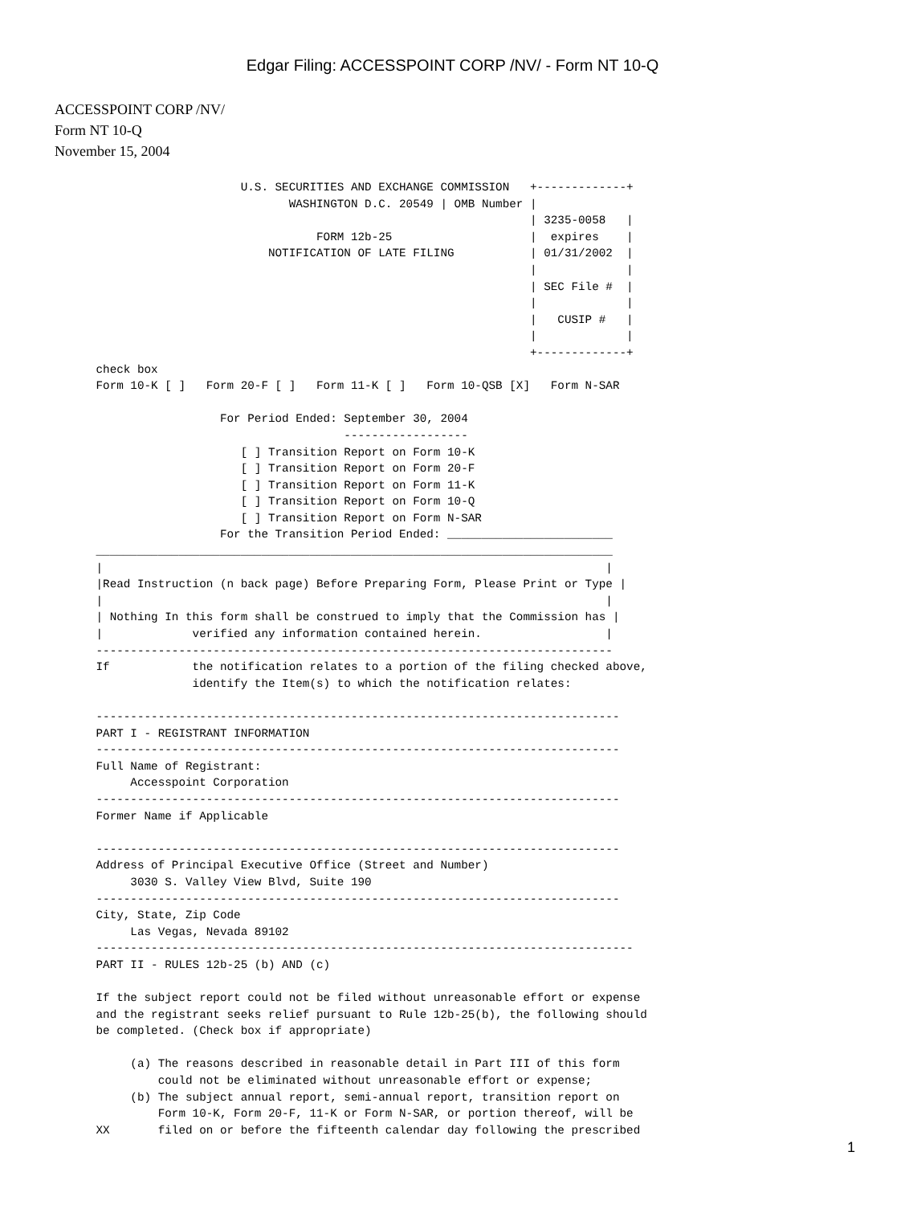Edgar Filing: ACCESSPOINT CORP /NV/ - Form NT 10-Q
ACCESSPOINT CORP /NV/
Form NT 10-Q
November 15, 2004
                           U.S. SECURITIES AND EXCHANGE COMMISSION   +-------------+
                                  WASHINGTON D.C. 20549 | OMB Number |
                                                                     | 3235-0058   |
                                      FORM 12b-25                    |  expires    |
                               NOTIFICATION OF LATE FILING           | 01/31/2002  |
                                                                     |             |
                                                                     | SEC File #  |
                                                                     |             |
                                                                     |   CUSIP #   |
                                                                     |             |
                                                                     +-------------+
      check box
      Form 10-K [ ]   Form 20-F [ ]   Form 11-K [ ]   Form 10-QSB [X]   Form N-SAR

                        For Period Ended: September 30, 2004
                                          ------------------
                           [ ] Transition Report on Form 10-K
                           [ ] Transition Report on Form 20-F
                           [ ] Transition Report on Form 11-K
                           [ ] Transition Report on Form 10-Q
                           [ ] Transition Report on Form N-SAR
                        For the Transition Period Ended: ________________________
      ___________________________________________________________________________
      |                                                                         |
      |Read Instruction (n back page) Before Preparing Form, Please Print or Type |
      |                                                                         |
      | Nothing In this form shall be construed to imply that the Commission has |
      |             verified any information contained herein.                  |
      ---------------------------------------------------------------------------
      If            the notification relates to a portion of the filing checked above,
                    identify the Item(s) to which the notification relates:

      ----------------------------------------------------------------------------
      PART I - REGISTRANT INFORMATION
      ----------------------------------------------------------------------------
      Full Name of Registrant:
           Accesspoint Corporation
      ----------------------------------------------------------------------------
      Former Name if Applicable

      ----------------------------------------------------------------------------
      Address of Principal Executive Office (Street and Number)
           3030 S. Valley View Blvd, Suite 190
      ----------------------------------------------------------------------------
      City, State, Zip Code
           Las Vegas, Nevada 89102
      ------------------------------------------------------------------------------
      PART II - RULES 12b-25 (b) AND (c)

      If the subject report could not be filed without unreasonable effort or expense
      and the registrant seeks relief pursuant to Rule 12b-25(b), the following should
      be completed. (Check box if appropriate)

           (a) The reasons described in reasonable detail in Part III of this form
               could not be eliminated without unreasonable effort or expense;
           (b) The subject annual report, semi-annual report, transition report on
               Form 10-K, Form 20-F, 11-K or Form N-SAR, or portion thereof, will be
      XX       filed on or before the fifteenth calendar day following the prescribed
1